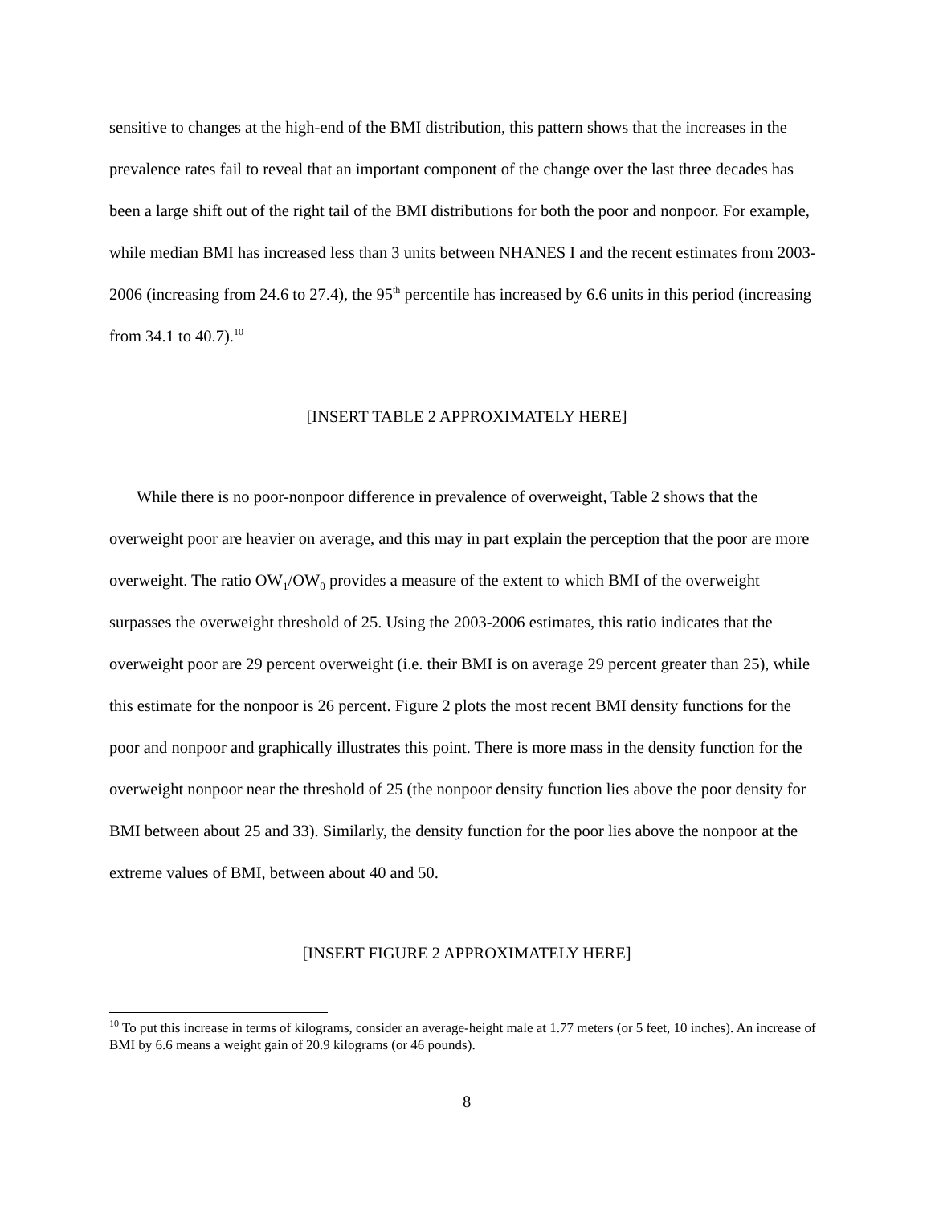sensitive to changes at the high-end of the BMI distribution, this pattern shows that the increases in the prevalence rates fail to reveal that an important component of the change over the last three decades has been a large shift out of the right tail of the BMI distributions for both the poor and nonpoor. For example, while median BMI has increased less than 3 units between NHANES I and the recent estimates from 2003-2006 (increasing from 24.6 to 27.4), the 95<sup>th</sup> percentile has increased by 6.6 units in this period (increasing from 34.1 to 40.7).<sup>10</sup>
[INSERT TABLE 2 APPROXIMATELY HERE]
While there is no poor-nonpoor difference in prevalence of overweight, Table 2 shows that the overweight poor are heavier on average, and this may in part explain the perception that the poor are more overweight. The ratio OW<sub>1</sub>/OW<sub>0</sub> provides a measure of the extent to which BMI of the overweight surpasses the overweight threshold of 25. Using the 2003-2006 estimates, this ratio indicates that the overweight poor are 29 percent overweight (i.e. their BMI is on average 29 percent greater than 25), while this estimate for the nonpoor is 26 percent. Figure 2 plots the most recent BMI density functions for the poor and nonpoor and graphically illustrates this point. There is more mass in the density function for the overweight nonpoor near the threshold of 25 (the nonpoor density function lies above the poor density for BMI between about 25 and 33). Similarly, the density function for the poor lies above the nonpoor at the extreme values of BMI, between about 40 and 50.
[INSERT FIGURE 2 APPROXIMATELY HERE]
<sup>10</sup> To put this increase in terms of kilograms, consider an average-height male at 1.77 meters (or 5 feet, 10 inches). An increase of BMI by 6.6 means a weight gain of 20.9 kilograms (or 46 pounds).
8